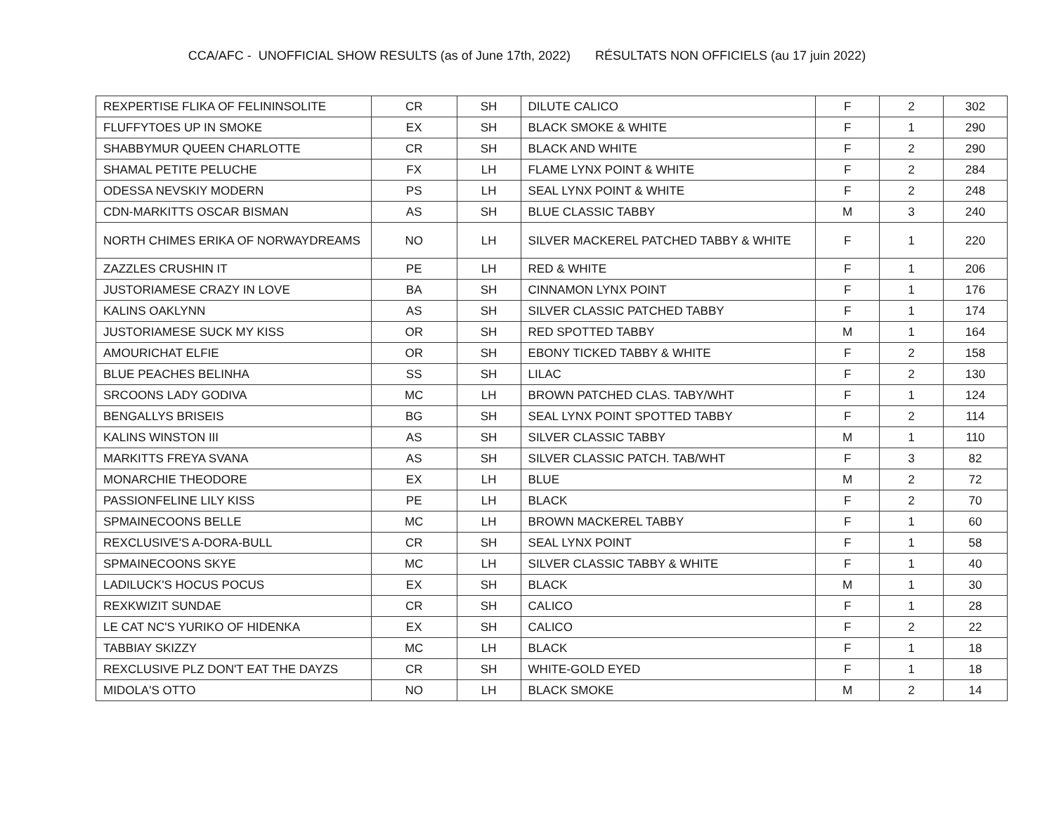CCA/AFC - UNOFFICIAL SHOW RESULTS (as of June 17th, 2022) RÉSULTATS NON OFFICIELS (au 17 juin 2022)
| REXPERTISE FLIKA OF FELININSOLITE | CR | SH | DILUTE CALICO | F | 2 | 302 |
| FLUFFYTOES UP IN SMOKE | EX | SH | BLACK SMOKE & WHITE | F | 1 | 290 |
| SHABBYMUR QUEEN CHARLOTTE | CR | SH | BLACK AND WHITE | F | 2 | 290 |
| SHAMAL PETITE PELUCHE | FX | LH | FLAME LYNX POINT & WHITE | F | 2 | 284 |
| ODESSA NEVSKIY MODERN | PS | LH | SEAL LYNX POINT & WHITE | F | 2 | 248 |
| CDN-MARKITTS OSCAR BISMAN | AS | SH | BLUE CLASSIC TABBY | M | 3 | 240 |
| NORTH CHIMES ERIKA OF NORWAYDREAMS | NO | LH | SILVER MACKEREL PATCHED TABBY & WHITE | F | 1 | 220 |
| ZAZZLES CRUSHIN IT | PE | LH | RED & WHITE | F | 1 | 206 |
| JUSTORIAMESE CRAZY IN LOVE | BA | SH | CINNAMON LYNX POINT | F | 1 | 176 |
| KALINS OAKLYNN | AS | SH | SILVER CLASSIC PATCHED TABBY | F | 1 | 174 |
| JUSTORIAMESE SUCK MY KISS | OR | SH | RED SPOTTED TABBY | M | 1 | 164 |
| AMOURICHAT ELFIE | OR | SH | EBONY TICKED TABBY & WHITE | F | 2 | 158 |
| BLUE PEACHES BELINHA | SS | SH | LILAC | F | 2 | 130 |
| SRCOONS LADY GODIVA | MC | LH | BROWN PATCHED CLAS. TABY/WHT | F | 1 | 124 |
| BENGALLYS BRISEIS | BG | SH | SEAL LYNX POINT SPOTTED TABBY | F | 2 | 114 |
| KALINS WINSTON III | AS | SH | SILVER CLASSIC TABBY | M | 1 | 110 |
| MARKITTS FREYA SVANA | AS | SH | SILVER CLASSIC PATCH. TAB/WHT | F | 3 | 82 |
| MONARCHIE THEODORE | EX | LH | BLUE | M | 2 | 72 |
| PASSIONFELINE LILY KISS | PE | LH | BLACK | F | 2 | 70 |
| SPMAINECOONS BELLE | MC | LH | BROWN MACKEREL TABBY | F | 1 | 60 |
| REXCLUSIVE'S A-DORA-BULL | CR | SH | SEAL LYNX POINT | F | 1 | 58 |
| SPMAINECOONS SKYE | MC | LH | SILVER CLASSIC TABBY & WHITE | F | 1 | 40 |
| LADILUCK'S HOCUS POCUS | EX | SH | BLACK | M | 1 | 30 |
| REXKWIZIT SUNDAE | CR | SH | CALICO | F | 1 | 28 |
| LE CAT NC'S YURIKO OF HIDENKA | EX | SH | CALICO | F | 2 | 22 |
| TABBIAY SKIZZY | MC | LH | BLACK | F | 1 | 18 |
| REXCLUSIVE PLZ DON'T EAT THE DAYZS | CR | SH | WHITE-GOLD EYED | F | 1 | 18 |
| MIDOLA'S OTTO | NO | LH | BLACK SMOKE | M | 2 | 14 |